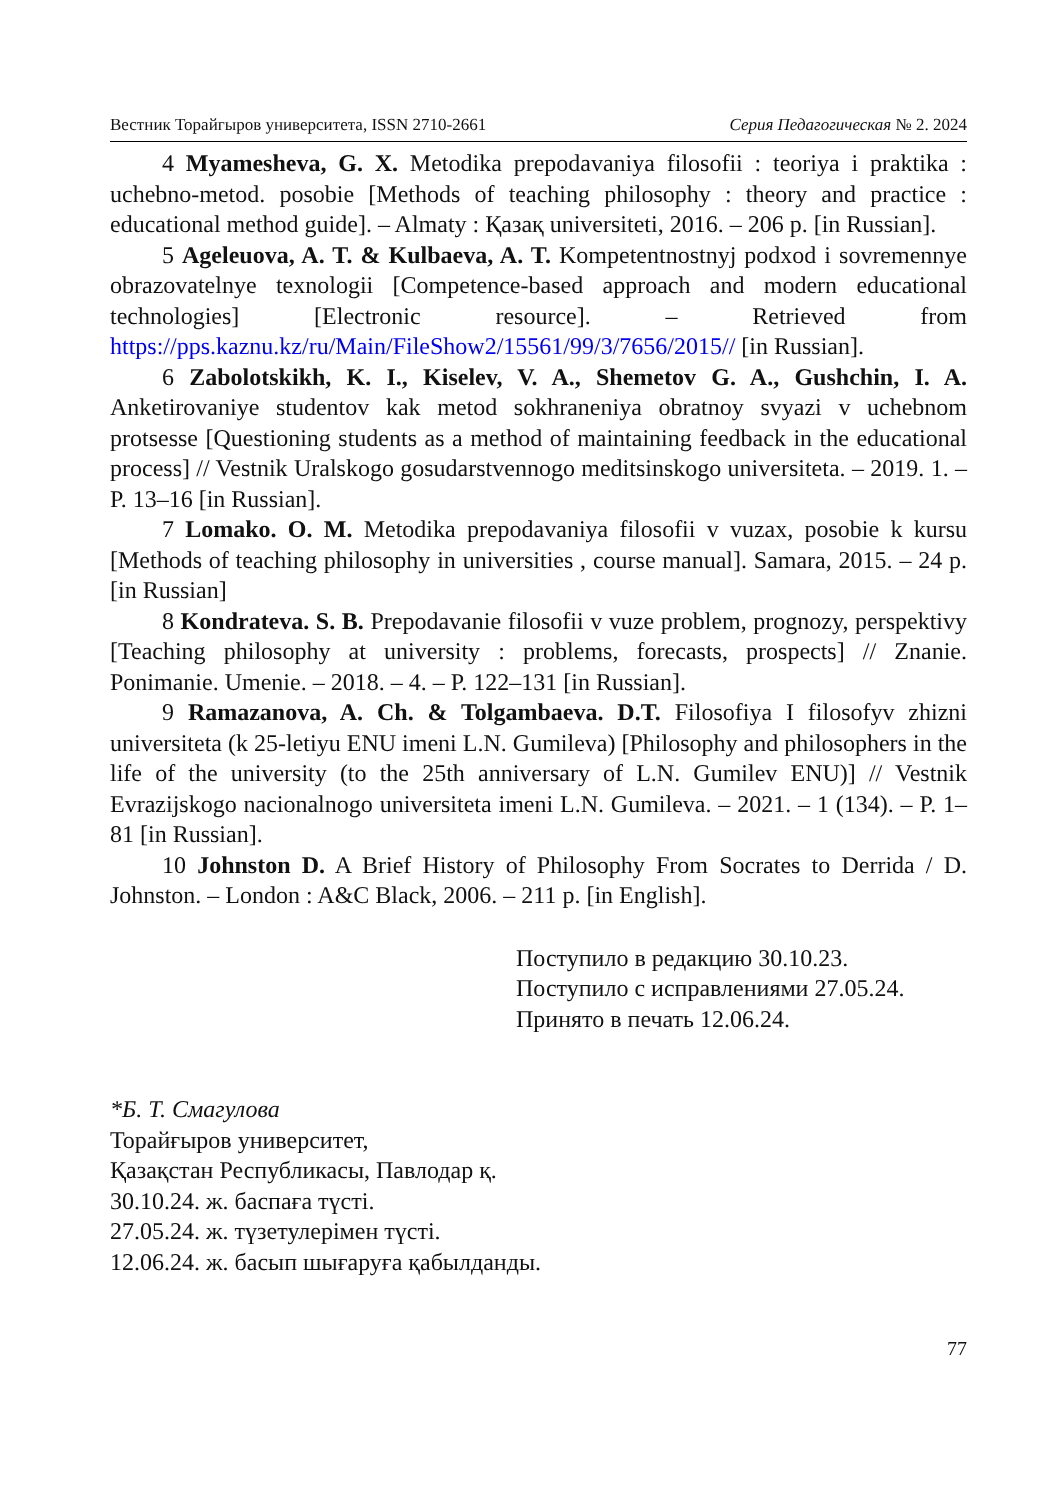Вестник Торайгыров университета, ISSN 2710-2661 Серия Педагогическая № 2. 2024
4 Myamesheva, G. X. Metodika prepodavaniya filosofii : teoriya i praktika : uchebno-metod. posobie [Methods of teaching philosophy : theory and practice : educational method guide]. – Almaty : Қазақ universiteti, 2016. – 206 p. [in Russian].
5 Ageleuova, A. T. & Kulbaeva, A. T. Kompetentnostnyj podxod i sovremennye obrazovatelnye texnologii [Competence-based approach and modern educational technologies] [Electronic resource]. – Retrieved from https://pps.kaznu.kz/ru/Main/FileShow2/15561/99/3/7656/2015// [in Russian].
6 Zabolotskikh, K. I., Kiselev, V. A., Shemetov G. A., Gushchin, I. A. Anketirovaniye studentov kak metod sokhraneniya obratnoy svyazi v uchebnom protsesse [Questioning students as a method of maintaining feedback in the educational process] // Vestnik Uralskogo gosudarstvennogo meditsinskogo universiteta. – 2019. 1. – P. 13–16 [in Russian].
7 Lomako. O. M. Metodika prepodavaniya filosofii v vuzax, posobie k kursu [Methods of teaching philosophy in universities , course manual]. Samara, 2015. – 24 p. [in Russian]
8 Kondrateva. S. B. Prepodavanie filosofii v vuze problem, prognozy, perspektivy [Teaching philosophy at university : problems, forecasts, prospects] // Znanie. Ponimanie. Umenie. – 2018. – 4. – P. 122–131 [in Russian].
9 Ramazanova, A. Ch. & Tolgambaeva. D.T. Filosofiya I filosofyv zhizni universiteta (k 25-letiyu ENU imeni L.N. Gumileva) [Philosophy and philosophers in the life of the university (to the 25th anniversary of L.N. Gumilev ENU)] // Vestnik Evrazijskogo nacionalnogo universiteta imeni L.N. Gumileva. – 2021. – 1 (134). – P. 1–81 [in Russian].
10 Johnston D. A Brief History of Philosophy From Socrates to Derrida / D. Johnston. – London : A&C Black, 2006. – 211 p. [in English].
Поступило в редакцию 30.10.23.
Поступило с исправлениями 27.05.24.
Принято в печать 12.06.24.
*Б. Т. Смагулова
Торайғыров университет,
Қазақстан Республикасы, Павлодар қ.
30.10.24. ж. баспаға түсті.
27.05.24. ж. түзетулерімен түсті.
12.06.24. ж. басып шығаруға қабылданды.
77